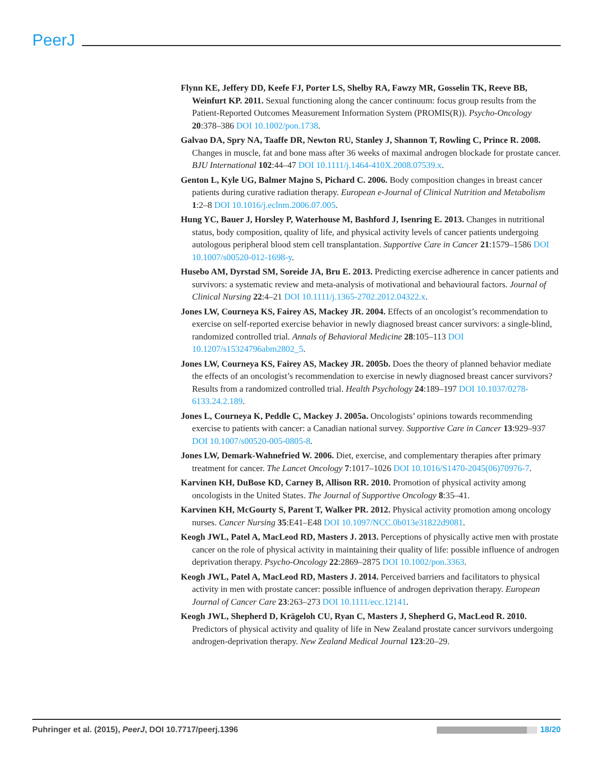PeerJ
Flynn KE, Jeffery DD, Keefe FJ, Porter LS, Shelby RA, Fawzy MR, Gosselin TK, Reeve BB, Weinfurt KP. 2011. Sexual functioning along the cancer continuum: focus group results from the Patient-Reported Outcomes Measurement Information System (PROMIS(R)). Psycho-Oncology 20:378–386 DOI 10.1002/pon.1738.
Galvao DA, Spry NA, Taaffe DR, Newton RU, Stanley J, Shannon T, Rowling C, Prince R. 2008. Changes in muscle, fat and bone mass after 36 weeks of maximal androgen blockade for prostate cancer. BJU International 102:44–47 DOI 10.1111/j.1464-410X.2008.07539.x.
Genton L, Kyle UG, Balmer Majno S, Pichard C. 2006. Body composition changes in breast cancer patients during curative radiation therapy. European e-Journal of Clinical Nutrition and Metabolism 1:2–8 DOI 10.1016/j.eclnm.2006.07.005.
Hung YC, Bauer J, Horsley P, Waterhouse M, Bashford J, Isenring E. 2013. Changes in nutritional status, body composition, quality of life, and physical activity levels of cancer patients undergoing autologous peripheral blood stem cell transplantation. Supportive Care in Cancer 21:1579–1586 DOI 10.1007/s00520-012-1698-y.
Husebo AM, Dyrstad SM, Soreide JA, Bru E. 2013. Predicting exercise adherence in cancer patients and survivors: a systematic review and meta-analysis of motivational and behavioural factors. Journal of Clinical Nursing 22:4–21 DOI 10.1111/j.1365-2702.2012.04322.x.
Jones LW, Courneya KS, Fairey AS, Mackey JR. 2004. Effects of an oncologist’s recommendation to exercise on self-reported exercise behavior in newly diagnosed breast cancer survivors: a single-blind, randomized controlled trial. Annals of Behavioral Medicine 28:105–113 DOI 10.1207/s15324796abm2802_5.
Jones LW, Courneya KS, Fairey AS, Mackey JR. 2005b. Does the theory of planned behavior mediate the effects of an oncologist’s recommendation to exercise in newly diagnosed breast cancer survivors? Results from a randomized controlled trial. Health Psychology 24:189–197 DOI 10.1037/0278-6133.24.2.189.
Jones L, Courneya K, Peddle C, Mackey J. 2005a. Oncologists’ opinions towards recommending exercise to patients with cancer: a Canadian national survey. Supportive Care in Cancer 13:929–937 DOI 10.1007/s00520-005-0805-8.
Jones LW, Demark-Wahnefried W. 2006. Diet, exercise, and complementary therapies after primary treatment for cancer. The Lancet Oncology 7:1017–1026 DOI 10.1016/S1470-2045(06)70976-7.
Karvinen KH, DuBose KD, Carney B, Allison RR. 2010. Promotion of physical activity among oncologists in the United States. The Journal of Supportive Oncology 8:35–41.
Karvinen KH, McGourty S, Parent T, Walker PR. 2012. Physical activity promotion among oncology nurses. Cancer Nursing 35:E41–E48 DOI 10.1097/NCC.0b013e31822d9081.
Keogh JWL, Patel A, MacLeod RD, Masters J. 2013. Perceptions of physically active men with prostate cancer on the role of physical activity in maintaining their quality of life: possible influence of androgen deprivation therapy. Psycho-Oncology 22:2869–2875 DOI 10.1002/pon.3363.
Keogh JWL, Patel A, MacLeod RD, Masters J. 2014. Perceived barriers and facilitators to physical activity in men with prostate cancer: possible influence of androgen deprivation therapy. European Journal of Cancer Care 23:263–273 DOI 10.1111/ecc.12141.
Keogh JWL, Shepherd D, Krägeloh CU, Ryan C, Masters J, Shepherd G, MacLeod R. 2010. Predictors of physical activity and quality of life in New Zealand prostate cancer survivors undergoing androgen-deprivation therapy. New Zealand Medical Journal 123:20–29.
Puhringer et al. (2015), PeerJ, DOI 10.7717/peerj.1396 18/20